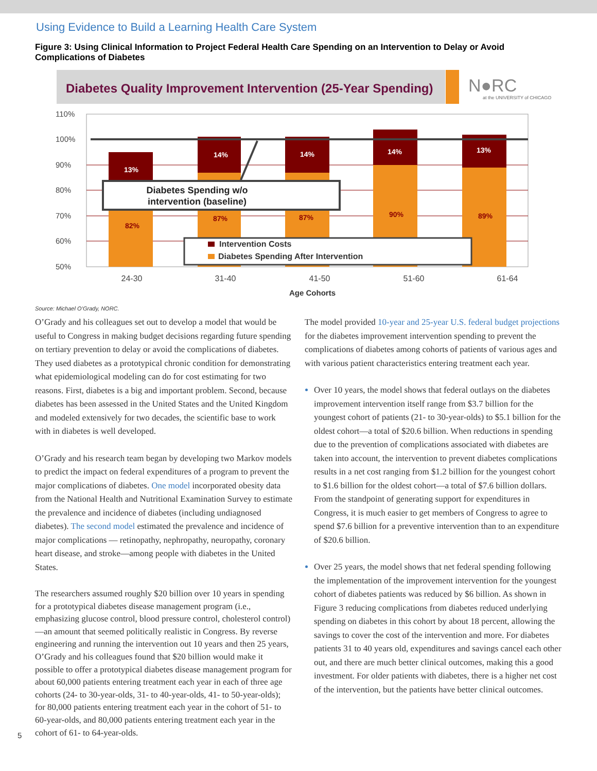Using Evidence to Build a Learning Health Care System
Figure 3: Using Clinical Information to Project Federal Health Care Spending on an Intervention to Delay or Avoid Complications of Diabetes
Diabetes Quality Improvement Intervention (25-Year Spending)
N●RC
at the UNIVERSITY of CHICAGO
110%
100%
90%
80%
70%
60%
50%
13%
14%
14%
14%
13%
82%
87%
87%
90%
89%
Diabetes Spending w/o
intervention (baseline)
Intervention Costs
Diabetes Spending After Intervention
24-30
31-40
41-50
51-60
61-64
Age Cohorts
Source: Michael O’Grady, NORC.
O’Grady and his colleagues set out to develop a model that would be useful to Congress in making budget decisions regarding future spending on tertiary prevention to delay or avoid the complications of diabetes. They used diabetes as a prototypical chronic condition for demonstrating what epidemiological modeling can do for cost estimating for two reasons. First, diabetes is a big and important problem. Second, because diabetes has been assessed in the United States and the United Kingdom and modeled extensively for two decades, the scientific base to work with in diabetes is well developed.
O’Grady and his research team began by developing two Markov models to predict the impact on federal expenditures of a program to prevent the major complications of diabetes. One model incorporated obesity data from the National Health and Nutritional Examination Survey to estimate the prevalence and incidence of diabetes (including undiagnosed diabetes). The second model estimated the prevalence and incidence of major complications — retinopathy, nephropathy, neuropathy, coronary heart disease, and stroke—among people with diabetes in the United States.
The researchers assumed roughly $20 billion over 10 years in spending for a prototypical diabetes disease management program (i.e., emphasizing glucose control, blood pressure control, cholesterol control)—an amount that seemed politically realistic in Congress. By reverse engineering and running the intervention out 10 years and then 25 years, O’Grady and his colleagues found that $20 billion would make it possible to offer a prototypical diabetes disease management program for about 60,000 patients entering treatment each year in each of three age cohorts (24- to 30-year-olds, 31- to 40-year-olds, 41- to 50-year-olds); for 80,000 patients entering treatment each year in the cohort of 51- to 60-year-olds, and 80,000 patients entering treatment each year in the cohort of 61- to 64-year-olds.
The model provided 10-year and 25-year U.S. federal budget projections for the diabetes improvement intervention spending to prevent the complications of diabetes among cohorts of patients of various ages and with various patient characteristics entering treatment each year.
Over 10 years, the model shows that federal outlays on the diabetes improvement intervention itself range from $3.7 billion for the youngest cohort of patients (21- to 30-year-olds) to $5.1 billion for the oldest cohort—a total of $20.6 billion. When reductions in spending due to the prevention of complications associated with diabetes are taken into account, the intervention to prevent diabetes complications results in a net cost ranging from $1.2 billion for the youngest cohort to $1.6 billion for the oldest cohort—a total of $7.6 billion dollars. From the standpoint of generating support for expenditures in Congress, it is much easier to get members of Congress to agree to spend $7.6 billion for a preventive intervention than to an expenditure of $20.6 billion.
Over 25 years, the model shows that net federal spending following the implementation of the improvement intervention for the youngest cohort of diabetes patients was reduced by $6 billion. As shown in Figure 3 reducing complications from diabetes reduced underlying spending on diabetes in this cohort by about 18 percent, allowing the savings to cover the cost of the intervention and more. For diabetes patients 31 to 40 years old, expenditures and savings cancel each other out, and there are much better clinical outcomes, making this a good investment. For older patients with diabetes, there is a higher net cost of the intervention, but the patients have better clinical outcomes.
5